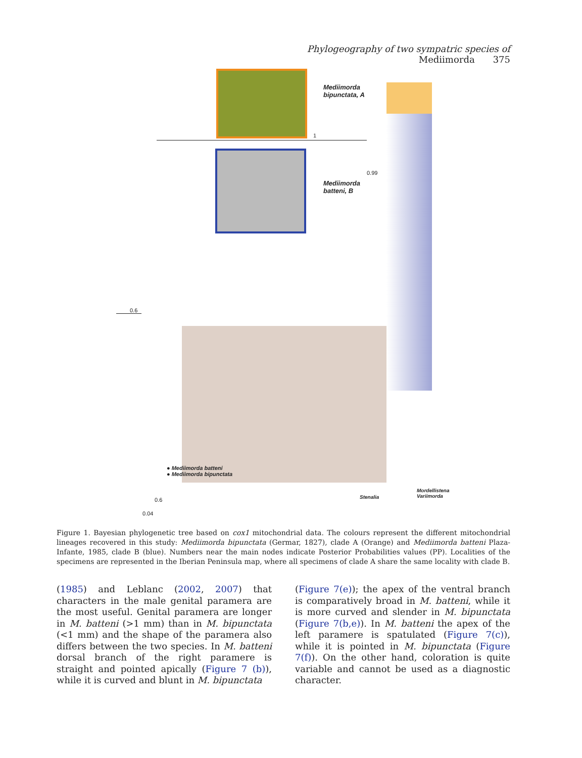Phylogeography of two sympatric species of Mediimorda 375
Mediimorda
bipunctata, A
Mediimorda
batteni, B
1
0.99
0.6
0.6
0.04
● Mediimorda batteni
● Mediimorda bipunctata
Stenalia
Mordellistena
Variimorda
Figure 1. Bayesian phylogenetic tree based on cox1 mitochondrial data. The colours represent the different mitochondrial lineages recovered in this study: Mediimorda bipunctata (Germar, 1827), clade A (Orange) and Mediimorda batteni Plaza-Infante, 1985, clade B (blue). Numbers near the main nodes indicate Posterior Probabilities values (PP). Localities of the specimens are represented in the Iberian Peninsula map, where all specimens of clade A share the same locality with clade B.
(1985) and Leblanc (2002, 2007) that characters in the male genital paramera are the most useful. Genital paramera are longer in M. batteni (>1 mm) than in M. bipunctata (<1 mm) and the shape of the paramera also differs between the two species. In M. batteni dorsal branch of the right paramere is straight and pointed apically (Figure 7 (b)), while it is curved and blunt in M. bipunctata
(Figure 7(e)); the apex of the ventral branch is comparatively broad in M. batteni, while it is more curved and slender in M. bipunctata (Figure 7(b,e)). In M. batteni the apex of the left paramere is spatulated (Figure 7(c)), while it is pointed in M. bipunctata (Figure 7(f)). On the other hand, coloration is quite variable and cannot be used as a diagnostic character.